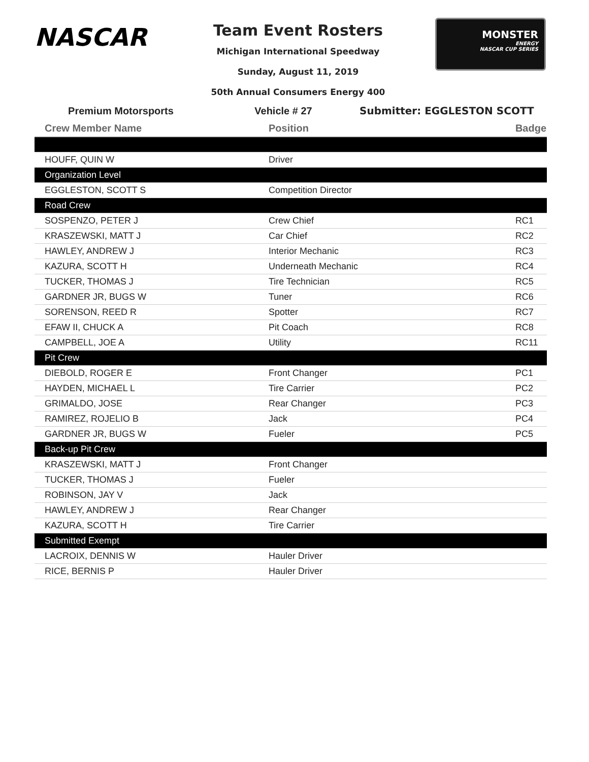NASCAR
Team Event Rosters
Michigan International Speedway
Sunday, August 11, 2019
50th Annual Consumers Energy 400
MONSTER
ENERGY
NASCAR CUP SERIES
Premium Motorsports Vehicle # 27 Submitter: EGGLESTON SCOTT
| Crew Member Name | Position | Badge |
| --- | --- | --- |
| HOUFF, QUIN W | Driver | |
| Organization Level | | |
| EGGLESTON, SCOTT S | Competition Director | |
| Road Crew | | |
| SOSPENZO, PETER J | Crew Chief | RC1 |
| KRASZEWSKI, MATT J | Car Chief | RC2 |
| HAWLEY, ANDREW J | Interior Mechanic | RC3 |
| KAZURA, SCOTT H | Underneath Mechanic | RC4 |
| TUCKER, THOMAS J | Tire Technician | RC5 |
| GARDNER JR, BUGS W | Tuner | RC6 |
| SORENSON, REED R | Spotter | RC7 |
| EFAW II, CHUCK A | Pit Coach | RC8 |
| CAMPBELL, JOE A | Utility | RC11 |
| Pit Crew | | |
| DIEBOLD, ROGER E | Front Changer | PC1 |
| HAYDEN, MICHAEL L | Tire Carrier | PC2 |
| GRIMALDO, JOSE | Rear Changer | PC3 |
| RAMIREZ, ROJELIO B | Jack | PC4 |
| GARDNER JR, BUGS W | Fueler | PC5 |
| Back-up Pit Crew | | |
| KRASZEWSKI, MATT J | Front Changer | |
| TUCKER, THOMAS J | Fueler | |
| ROBINSON, JAY V | Jack | |
| HAWLEY, ANDREW J | Rear Changer | |
| KAZURA, SCOTT H | Tire Carrier | |
| Submitted Exempt | | |
| LACROIX, DENNIS W | Hauler Driver | |
| RICE, BERNIS P | Hauler Driver | |